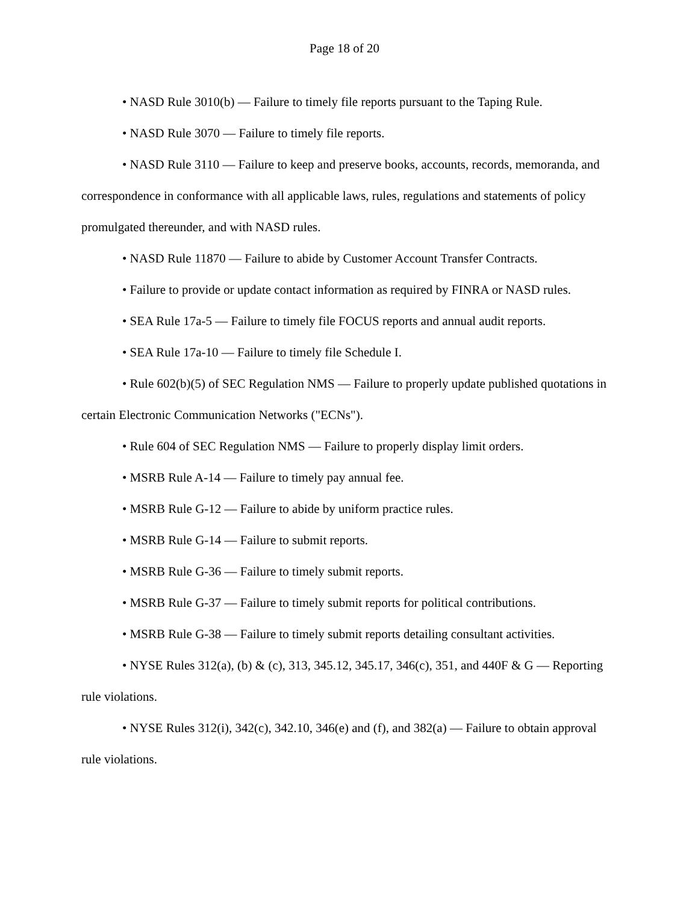Page 18 of 20
• NASD Rule 3010(b) — Failure to timely file reports pursuant to the Taping Rule.
• NASD Rule 3070 — Failure to timely file reports.
• NASD Rule 3110 — Failure to keep and preserve books, accounts, records, memoranda, and correspondence in conformance with all applicable laws, rules, regulations and statements of policy promulgated thereunder, and with NASD rules.
• NASD Rule 11870 — Failure to abide by Customer Account Transfer Contracts.
• Failure to provide or update contact information as required by FINRA or NASD rules.
• SEA Rule 17a-5 — Failure to timely file FOCUS reports and annual audit reports.
• SEA Rule 17a-10 — Failure to timely file Schedule I.
• Rule 602(b)(5) of SEC Regulation NMS — Failure to properly update published quotations in certain Electronic Communication Networks ("ECNs").
• Rule 604 of SEC Regulation NMS — Failure to properly display limit orders.
• MSRB Rule A-14 — Failure to timely pay annual fee.
• MSRB Rule G-12 — Failure to abide by uniform practice rules.
• MSRB Rule G-14 — Failure to submit reports.
• MSRB Rule G-36 — Failure to timely submit reports.
• MSRB Rule G-37 — Failure to timely submit reports for political contributions.
• MSRB Rule G-38 — Failure to timely submit reports detailing consultant activities.
• NYSE Rules 312(a), (b) & (c), 313, 345.12, 345.17, 346(c), 351, and 440F & G — Reporting rule violations.
• NYSE Rules 312(i), 342(c), 342.10, 346(e) and (f), and 382(a) — Failure to obtain approval rule violations.